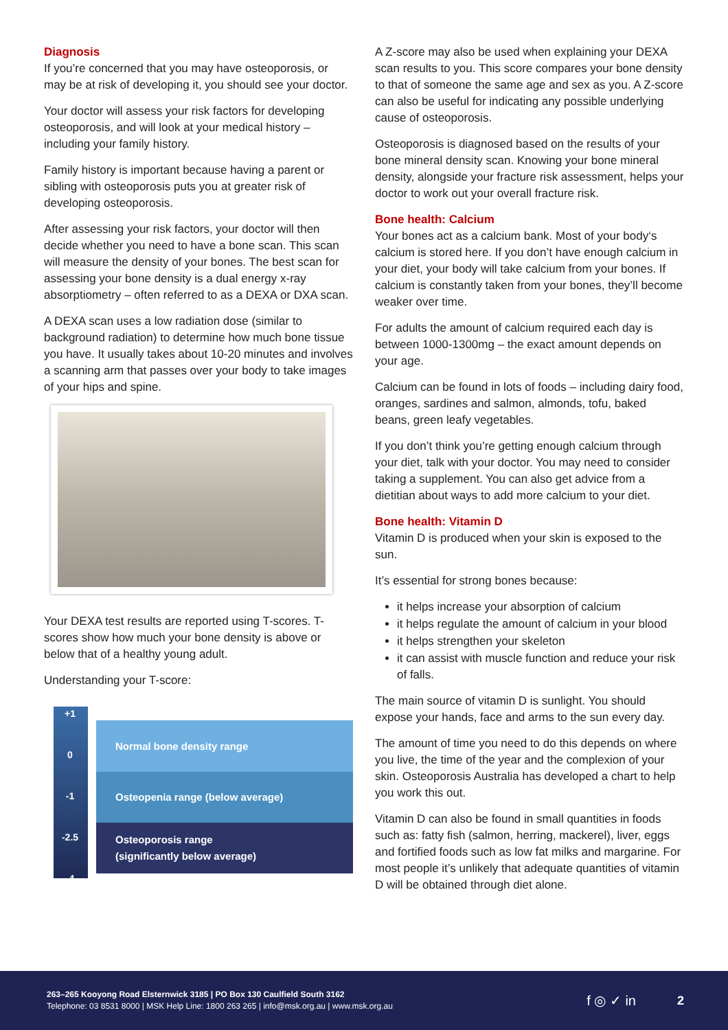Diagnosis
If you’re concerned that you may have osteoporosis, or may be at risk of developing it, you should see your doctor.
Your doctor will assess your risk factors for developing osteoporosis, and will look at your medical history – including your family history.
Family history is important because having a parent or sibling with osteoporosis puts you at greater risk of developing osteoporosis.
After assessing your risk factors, your doctor will then decide whether you need to have a bone scan. This scan will measure the density of your bones. The best scan for assessing your bone density is a dual energy x-ray absorptiometry – often referred to as a DEXA or DXA scan.
A DEXA scan uses a low radiation dose (similar to background radiation) to determine how much bone tissue you have. It usually takes about 10-20 minutes and involves a scanning arm that passes over your body to take images of your hips and spine.
Your DEXA test results are reported using T-scores. T-scores show how much your bone density is above or below that of a healthy young adult.
Understanding your T-score:
+1
0
-1
-2.5
-4
Normal bone density range
Osteopenia range (below average)
Osteoporosis range
(significantly below average)
A Z-score may also be used when explaining your DEXA scan results to you. This score compares your bone density to that of someone the same age and sex as you. A Z-score can also be useful for indicating any possible underlying cause of osteoporosis.
Osteoporosis is diagnosed based on the results of your bone mineral density scan. Knowing your bone mineral density, alongside your fracture risk assessment, helps your doctor to work out your overall fracture risk.
Bone health: Calcium
Your bones act as a calcium bank. Most of your body‘s calcium is stored here. If you don’t have enough calcium in your diet, your body will take calcium from your bones. If calcium is constantly taken from your bones, they’ll become weaker over time.
For adults the amount of calcium required each day is between 1000-1300mg – the exact amount depends on your age.
Calcium can be found in lots of foods – including dairy food, oranges, sardines and salmon, almonds, tofu, baked beans, green leafy vegetables.
If you don’t think you’re getting enough calcium through your diet, talk with your doctor. You may need to consider taking a supplement. You can also get advice from a dietitian about ways to add more calcium to your diet.
Bone health: Vitamin D
Vitamin D is produced when your skin is exposed to the sun.
It’s essential for strong bones because:
it helps increase your absorption of calcium
it helps regulate the amount of calcium in your blood
it helps strengthen your skeleton
it can assist with muscle function and reduce your risk of falls.
The main source of vitamin D is sunlight. You should expose your hands, face and arms to the sun every day.
The amount of time you need to do this depends on where you live, the time of the year and the complexion of your skin. Osteoporosis Australia has developed a chart to help you work this out.
Vitamin D can also be found in small quantities in foods such as: fatty fish (salmon, herring, mackerel), liver, eggs and fortified foods such as low fat milks and margarine. For most people it’s unlikely that adequate quantities of vitamin D will be obtained through diet alone.
263–265 Kooyong Road Elsternwick 3185 | PO Box 130 Caulfield South 3162
Telephone: 03 8531 8000 | MSK Help Line: 1800 263 265 | info@msk.org.au | www.msk.org.au
f ◎ ✓ in 2